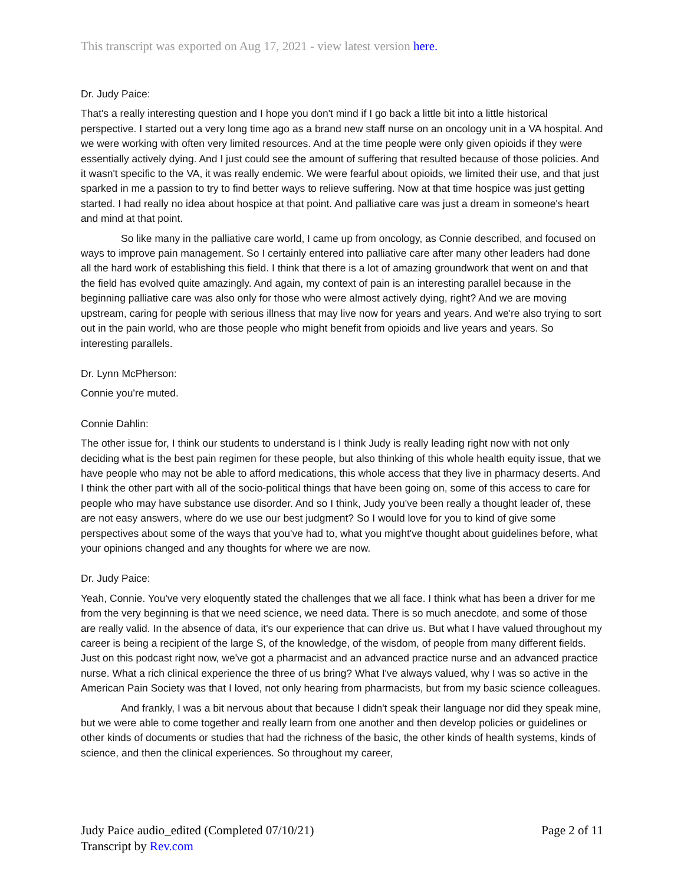This transcript was exported on Aug 17, 2021 - view latest version here.
Dr. Judy Paice:
That's a really interesting question and I hope you don't mind if I go back a little bit into a little historical perspective. I started out a very long time ago as a brand new staff nurse on an oncology unit in a VA hospital. And we were working with often very limited resources. And at the time people were only given opioids if they were essentially actively dying. And I just could see the amount of suffering that resulted because of those policies. And it wasn't specific to the VA, it was really endemic. We were fearful about opioids, we limited their use, and that just sparked in me a passion to try to find better ways to relieve suffering. Now at that time hospice was just getting started. I had really no idea about hospice at that point. And palliative care was just a dream in someone's heart and mind at that point.
So like many in the palliative care world, I came up from oncology, as Connie described, and focused on ways to improve pain management. So I certainly entered into palliative care after many other leaders had done all the hard work of establishing this field. I think that there is a lot of amazing groundwork that went on and that the field has evolved quite amazingly. And again, my context of pain is an interesting parallel because in the beginning palliative care was also only for those who were almost actively dying, right? And we are moving upstream, caring for people with serious illness that may live now for years and years. And we're also trying to sort out in the pain world, who are those people who might benefit from opioids and live years and years. So interesting parallels.
Dr. Lynn McPherson:
Connie you're muted.
Connie Dahlin:
The other issue for, I think our students to understand is I think Judy is really leading right now with not only deciding what is the best pain regimen for these people, but also thinking of this whole health equity issue, that we have people who may not be able to afford medications, this whole access that they live in pharmacy deserts. And I think the other part with all of the socio-political things that have been going on, some of this access to care for people who may have substance use disorder. And so I think, Judy you've been really a thought leader of, these are not easy answers, where do we use our best judgment? So I would love for you to kind of give some perspectives about some of the ways that you've had to, what you might've thought about guidelines before, what your opinions changed and any thoughts for where we are now.
Dr. Judy Paice:
Yeah, Connie. You've very eloquently stated the challenges that we all face. I think what has been a driver for me from the very beginning is that we need science, we need data. There is so much anecdote, and some of those are really valid. In the absence of data, it's our experience that can drive us. But what I have valued throughout my career is being a recipient of the large S, of the knowledge, of the wisdom, of people from many different fields. Just on this podcast right now, we've got a pharmacist and an advanced practice nurse and an advanced practice nurse. What a rich clinical experience the three of us bring? What I've always valued, why I was so active in the American Pain Society was that I loved, not only hearing from pharmacists, but from my basic science colleagues.
And frankly, I was a bit nervous about that because I didn't speak their language nor did they speak mine, but we were able to come together and really learn from one another and then develop policies or guidelines or other kinds of documents or studies that had the richness of the basic, the other kinds of health systems, kinds of science, and then the clinical experiences. So throughout my career,
Judy Paice audio_edited (Completed 07/10/21)
Transcript by Rev.com
Page 2 of 11